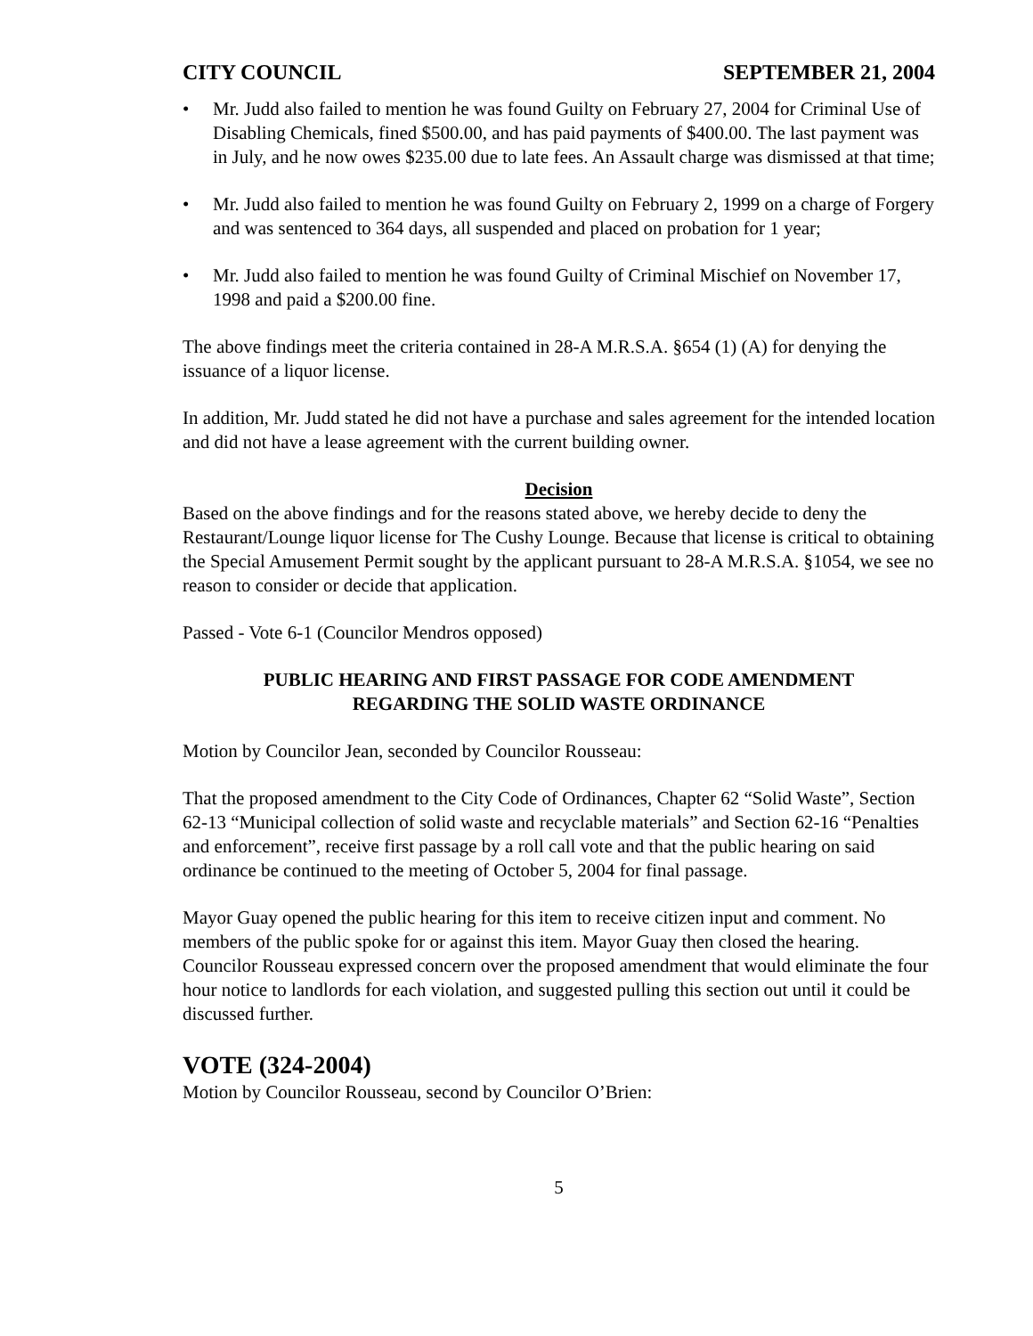CITY COUNCIL SEPTEMBER 21, 2004
• Mr. Judd also failed to mention he was found Guilty on February 27, 2004 for Criminal Use of Disabling Chemicals, fined $500.00, and has paid payments of $400.00. The last payment was in July, and he now owes $235.00 due to late fees. An Assault charge was dismissed at that time;
• Mr. Judd also failed to mention he was found Guilty on February 2, 1999 on a charge of Forgery and was sentenced to 364 days, all suspended and placed on probation for 1 year;
• Mr. Judd also failed to mention he was found Guilty of Criminal Mischief on November 17, 1998 and paid a $200.00 fine.
The above findings meet the criteria contained in 28-A M.R.S.A. §654 (1) (A) for denying the issuance of a liquor license.
In addition, Mr. Judd stated he did not have a purchase and sales agreement for the intended location and did not have a lease agreement with the current building owner.
Decision
Based on the above findings and for the reasons stated above, we hereby decide to deny the Restaurant/Lounge liquor license for The Cushy Lounge. Because that license is critical to obtaining the Special Amusement Permit sought by the applicant pursuant to 28-A M.R.S.A. §1054, we see no reason to consider or decide that application.
Passed - Vote 6-1 (Councilor Mendros opposed)
PUBLIC HEARING AND FIRST PASSAGE FOR CODE AMENDMENT
REGARDING THE SOLID WASTE ORDINANCE
Motion by Councilor Jean, seconded by Councilor Rousseau:
That the proposed amendment to the City Code of Ordinances, Chapter 62 “Solid Waste”, Section 62-13 “Municipal collection of solid waste and recyclable materials” and Section 62-16 “Penalties and enforcement”, receive first passage by a roll call vote and that the public hearing on said ordinance be continued to the meeting of October 5, 2004 for final passage.
Mayor Guay opened the public hearing for this item to receive citizen input and comment. No members of the public spoke for or against this item. Mayor Guay then closed the hearing. Councilor Rousseau expressed concern over the proposed amendment that would eliminate the four hour notice to landlords for each violation, and suggested pulling this section out until it could be discussed further.
VOTE (324-2004)
Motion by Councilor Rousseau, second by Councilor O’Brien:
5